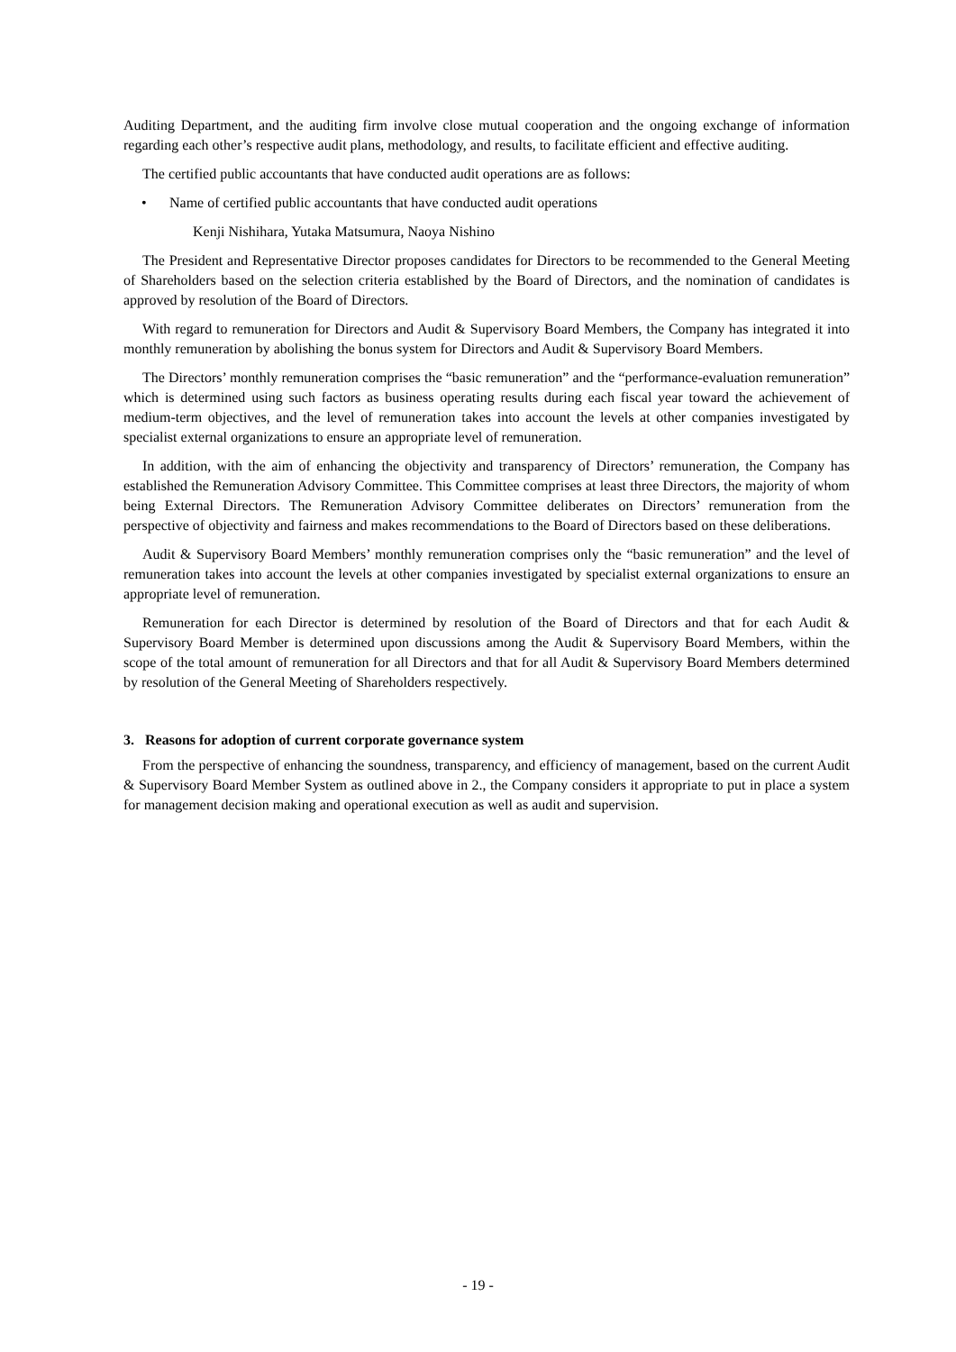Auditing Department, and the auditing firm involve close mutual cooperation and the ongoing exchange of information regarding each other’s respective audit plans, methodology, and results, to facilitate efficient and effective auditing.
The certified public accountants that have conducted audit operations are as follows:
• Name of certified public accountants that have conducted audit operations
Kenji Nishihara, Yutaka Matsumura, Naoya Nishino
The President and Representative Director proposes candidates for Directors to be recommended to the General Meeting of Shareholders based on the selection criteria established by the Board of Directors, and the nomination of candidates is approved by resolution of the Board of Directors.
With regard to remuneration for Directors and Audit & Supervisory Board Members, the Company has integrated it into monthly remuneration by abolishing the bonus system for Directors and Audit & Supervisory Board Members.
The Directors’ monthly remuneration comprises the “basic remuneration” and the “performance-evaluation remuneration” which is determined using such factors as business operating results during each fiscal year toward the achievement of medium-term objectives, and the level of remuneration takes into account the levels at other companies investigated by specialist external organizations to ensure an appropriate level of remuneration.
In addition, with the aim of enhancing the objectivity and transparency of Directors’ remuneration, the Company has established the Remuneration Advisory Committee. This Committee comprises at least three Directors, the majority of whom being External Directors. The Remuneration Advisory Committee deliberates on Directors’ remuneration from the perspective of objectivity and fairness and makes recommendations to the Board of Directors based on these deliberations.
Audit & Supervisory Board Members’ monthly remuneration comprises only the “basic remuneration” and the level of remuneration takes into account the levels at other companies investigated by specialist external organizations to ensure an appropriate level of remuneration.
Remuneration for each Director is determined by resolution of the Board of Directors and that for each Audit & Supervisory Board Member is determined upon discussions among the Audit & Supervisory Board Members, within the scope of the total amount of remuneration for all Directors and that for all Audit & Supervisory Board Members determined by resolution of the General Meeting of Shareholders respectively.
3. Reasons for adoption of current corporate governance system
From the perspective of enhancing the soundness, transparency, and efficiency of management, based on the current Audit & Supervisory Board Member System as outlined above in 2., the Company considers it appropriate to put in place a system for management decision making and operational execution as well as audit and supervision.
- 19 -